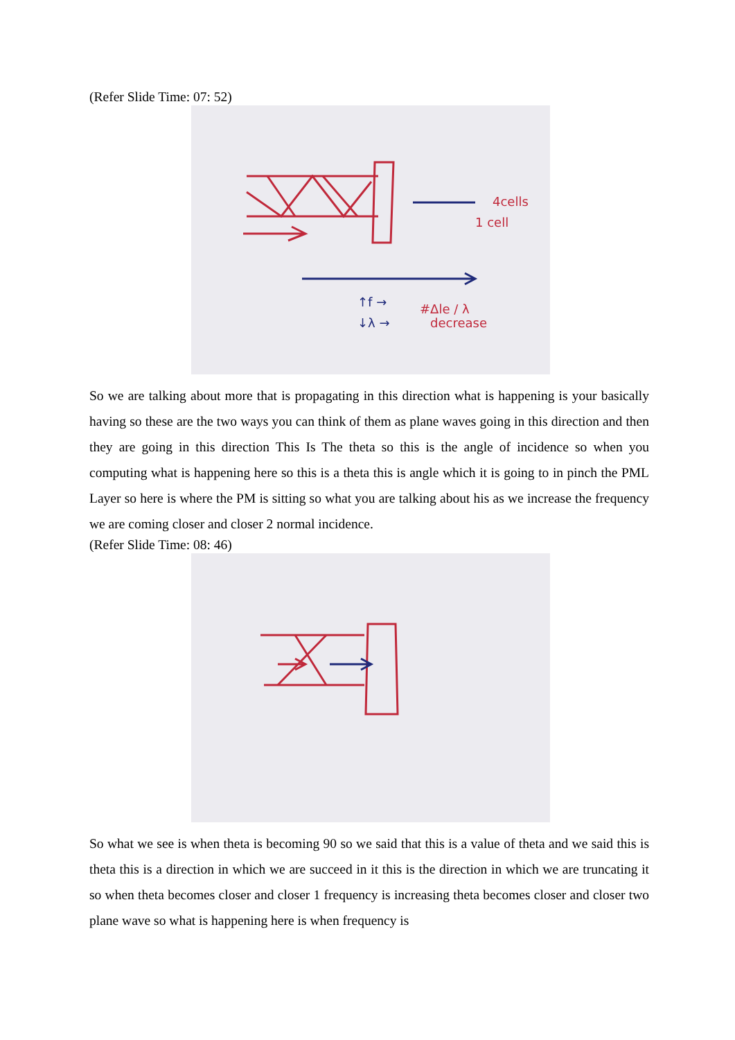(Refer Slide Time: 07: 52)
4cells
1 cell
↑f →
↓λ →
#Δle / λ
decrease
So we are talking about more that is propagating in this direction what is happening is your basically having so these are the two ways you can think of them as plane waves going in this direction and then they are going in this direction This Is The theta so this is the angle of incidence so when you computing what is happening here so this is a theta this is angle which it is going to in pinch the PML Layer so here is where the PM is sitting so what you are talking about his as we increase the frequency we are coming closer and closer 2 normal incidence.
(Refer Slide Time: 08: 46)
So what we see is when theta is becoming 90 so we said that this is a value of theta and we said this is theta this is a direction in which we are succeed in it this is the direction in which we are truncating it so when theta becomes closer and closer 1 frequency is increasing theta becomes closer and closer two plane wave so what is happening here is when frequency is